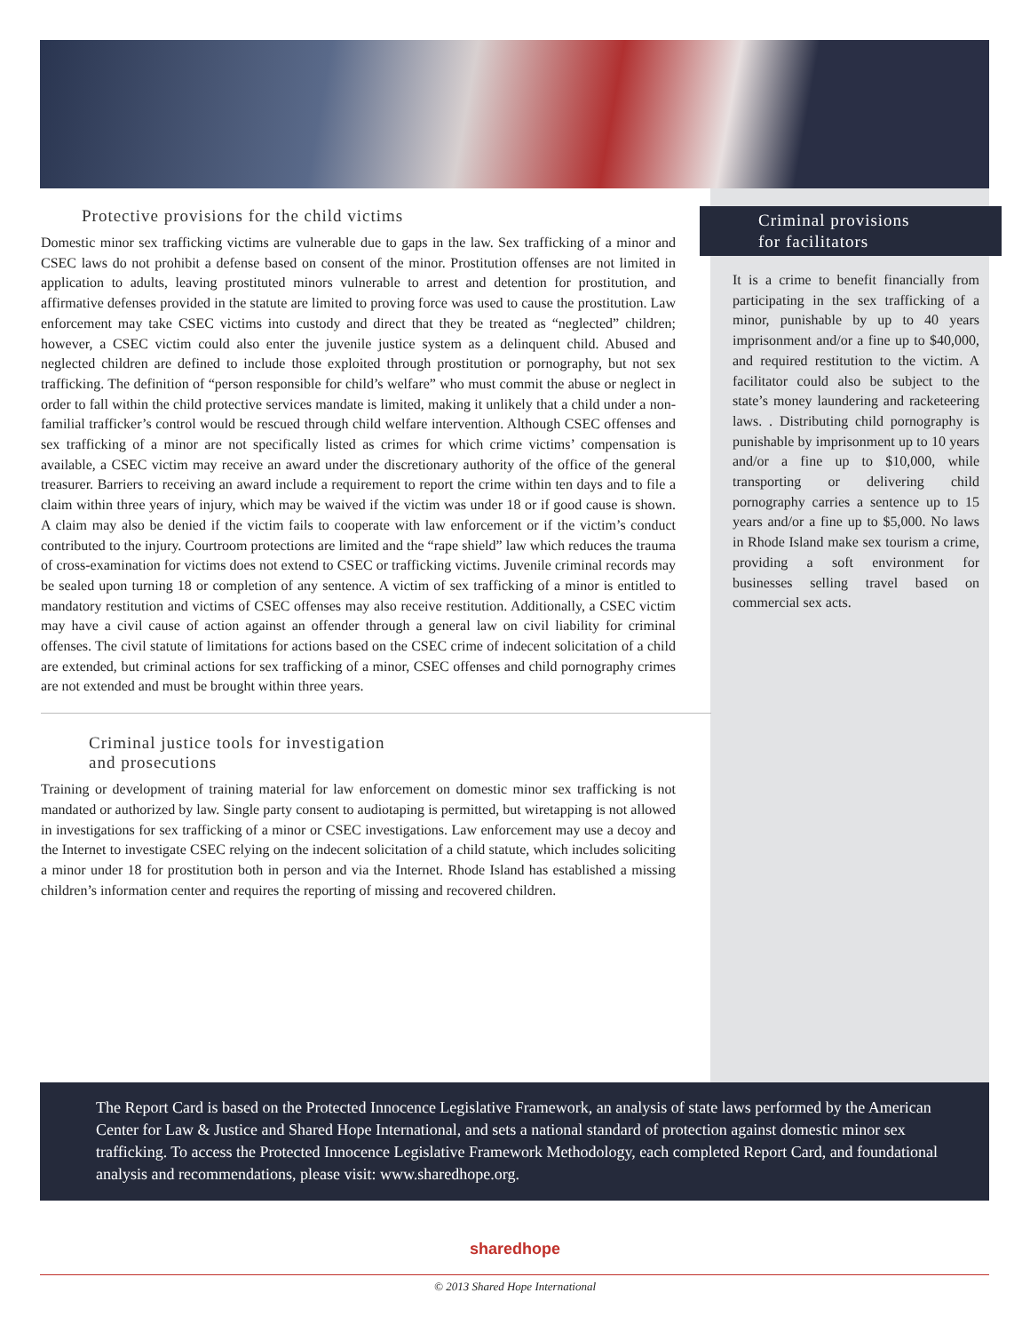Protective provisions for the child victims
Domestic minor sex trafficking victims are vulnerable due to gaps in the law. Sex trafficking of a minor and CSEC laws do not prohibit a defense based on consent of the minor. Prostitution offenses are not limited in application to adults, leaving prostituted minors vulnerable to arrest and detention for prostitution, and affirmative defenses provided in the statute are limited to proving force was used to cause the prostitution. Law enforcement may take CSEC victims into custody and direct that they be treated as “neglected” children; however, a CSEC victim could also enter the juvenile justice system as a delinquent child. Abused and neglected children are defined to include those exploited through prostitution or pornography, but not sex trafficking. The definition of “person responsible for child’s welfare” who must commit the abuse or neglect in order to fall within the child protective services mandate is limited, making it unlikely that a child under a non-familial trafficker’s control would be rescued through child welfare intervention. Although CSEC offenses and sex trafficking of a minor are not specifically listed as crimes for which crime victims’ compensation is available, a CSEC victim may receive an award under the discretionary authority of the office of the general treasurer. Barriers to receiving an award include a requirement to report the crime within ten days and to file a claim within three years of injury, which may be waived if the victim was under 18 or if good cause is shown. A claim may also be denied if the victim fails to cooperate with law enforcement or if the victim’s conduct contributed to the injury. Courtroom protections are limited and the “rape shield” law which reduces the trauma of cross-examination for victims does not extend to CSEC or trafficking victims. Juvenile criminal records may be sealed upon turning 18 or completion of any sentence. A victim of sex trafficking of a minor is entitled to mandatory restitution and victims of CSEC offenses may also receive restitution. Additionally, a CSEC victim may have a civil cause of action against an offender through a general law on civil liability for criminal offenses. The civil statute of limitations for actions based on the CSEC crime of indecent solicitation of a child are extended, but criminal actions for sex trafficking of a minor, CSEC offenses and child pornography crimes are not extended and must be brought within three years.
Criminal justice tools for investigation
and prosecutions
Training or development of training material for law enforcement on domestic minor sex trafficking is not mandated or authorized by law. Single party consent to audiotaping is permitted, but wiretapping is not allowed in investigations for sex trafficking of a minor or CSEC investigations. Law enforcement may use a decoy and the Internet to investigate CSEC relying on the indecent solicitation of a child statute, which includes soliciting a minor under 18 for prostitution both in person and via the Internet. Rhode Island has established a missing children’s information center and requires the reporting of missing and recovered children.
Criminal provisions
for facilitators
It is a crime to benefit financially from participating in the sex trafficking of a minor, punishable by up to 40 years imprisonment and/or a fine up to $40,000, and required restitution to the victim. A facilitator could also be subject to the state’s money laundering and racketeering laws. . Distributing child pornography is punishable by imprisonment up to 10 years and/or a fine up to $10,000, while transporting or delivering child pornography carries a sentence up to 15 years and/or a fine up to $5,000. No laws in Rhode Island make sex tourism a crime, providing a soft environment for businesses selling travel based on commercial sex acts.
The Report Card is based on the Protected Innocence Legislative Framework, an analysis of state laws performed by the American Center for Law & Justice and Shared Hope International, and sets a national standard of protection against domestic minor sex trafficking. To access the Protected Innocence Legislative Framework Methodology, each completed Report Card, and foundational analysis and recommendations, please visit: www.sharedhope.org.
sharedhope
© 2013 Shared Hope International